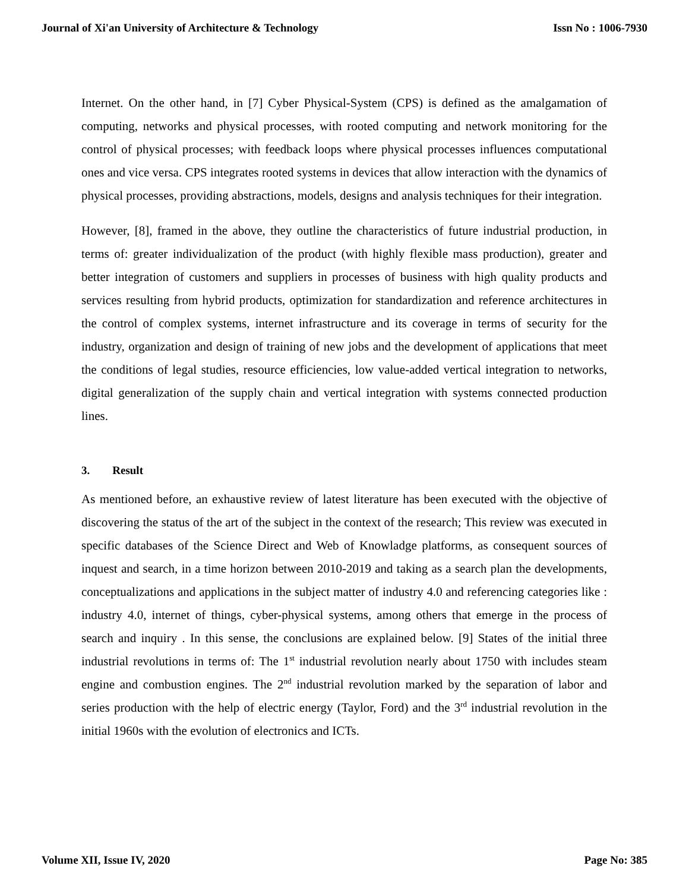Journal of Xi'an University of Architecture & Technology Issn No : 1006-7930
Internet. On the other hand, in [7] Cyber Physical-System (CPS) is defined as the amalgamation of computing, networks and physical processes, with rooted computing and network monitoring for the control of physical processes; with feedback loops where physical processes influences computational ones and vice versa. CPS integrates rooted systems in devices that allow interaction with the dynamics of physical processes, providing abstractions, models, designs and analysis techniques for their integration.
However, [8], framed in the above, they outline the characteristics of future industrial production, in terms of: greater individualization of the product (with highly flexible mass production), greater and better integration of customers and suppliers in processes of business with high quality products and services resulting from hybrid products, optimization for standardization and reference architectures in the control of complex systems, internet infrastructure and its coverage in terms of security for the industry, organization and design of training of new jobs and the development of applications that meet the conditions of legal studies, resource efficiencies, low value-added vertical integration to networks, digital generalization of the supply chain and vertical integration with systems connected production lines.
3. Result
As mentioned before, an exhaustive review of latest literature has been executed with the objective of discovering the status of the art of the subject in the context of the research; This review was executed in specific databases of the Science Direct and Web of Knowladge platforms, as consequent sources of inquest and search, in a time horizon between 2010-2019 and taking as a search plan the developments, conceptualizations and applications in the subject matter of industry 4.0 and referencing categories like : industry 4.0, internet of things, cyber-physical systems, among others that emerge in the process of search and inquiry . In this sense, the conclusions are explained below. [9] States of the initial three industrial revolutions in terms of: The 1<sup>st</sup> industrial revolution nearly about 1750 with includes steam engine and combustion engines. The 2<sup>nd</sup> industrial revolution marked by the separation of labor and series production with the help of electric energy (Taylor, Ford) and the 3<sup>rd</sup> industrial revolution in the initial 1960s with the evolution of electronics and ICTs.
Volume XII, Issue IV, 2020 Page No: 385